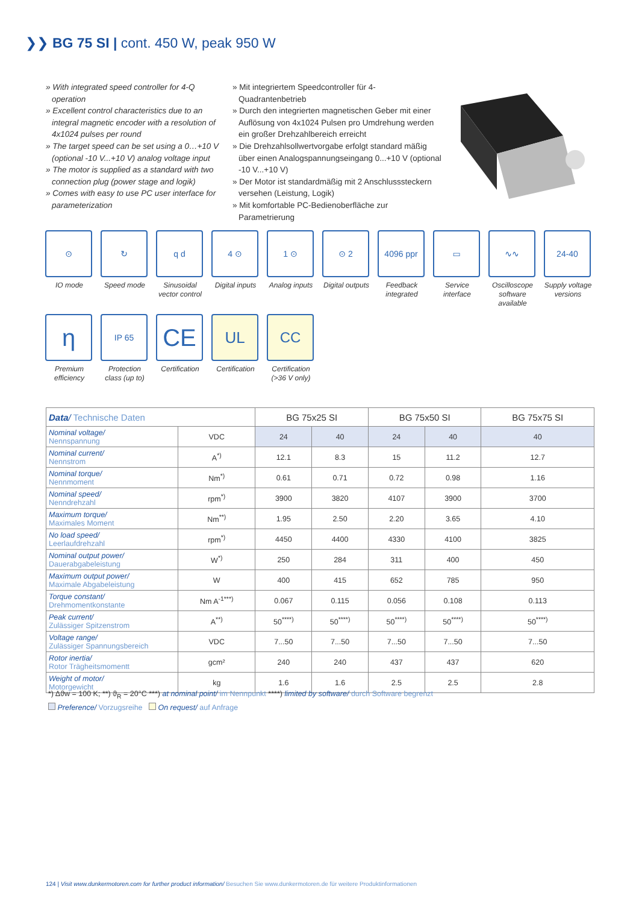❯❯ BG 75 SI | cont. 450 W, peak 950 W
» With integrated speed controller for 4-Q operation
» Excellent control characteristics due to an integral magnetic encoder with a resolution of 4x1024 pulses per round
» The target speed can be set using a 0…+10 V (optional -10 V...+10 V) analog voltage input
» The motor is supplied as a standard with two connection plug (power stage and logik)
» Comes with easy to use PC user interface for parameterization
» Mit integriertem Speedcontroller für 4-Quadrantenbetrieb
» Durch den integrierten magnetischen Geber mit einer Auflösung von 4x1024 Pulsen pro Umdrehung werden ein großer Drehzahlbereich erreicht
» Die Drehzahlsollwertvorgabe erfolgt standard mäßig über einen Analogspannungseingang 0...+10 V (optional -10 V...+10 V)
» Der Motor ist standardmäßig mit 2 Anschlusssteckern versehen (Leistung, Logik)
» Mit komfortable PC-Bedienoberfläche zur Parametrierung
⊙
IO mode
↻
Speed mode
q d
Sinusoidal vector control
4 ⊙
Digital inputs
1 ⊙
Analog inputs
⊙ 2
Digital outputs
4096 ppr
Feedback integrated
▭
Service interface
∿∿
Oscilloscope software available
24-40
Supply voltage versions
η
Premium efficiency
IP 65
Protection class (up to)
CE
Certification
UL
Certification
CC
Certification (>36 V only)
| Data / Technische Daten | | BG 75x25 SI | | BG 75x50 SI | | BG 75x75 SI |
| --- | --- | --- | --- | --- | --- | --- |
| Nominal voltage/ Nennspannung | VDC | 24 | 40 | 24 | 40 | 40 |
| Nominal current/ Nennstrom | A<sup>*)</sup> | 12.1 | 8.3 | 15 | 11.2 | 12.7 |
| Nominal torque/ Nennmoment | Nm<sup>*)</sup> | 0.61 | 0.71 | 0.72 | 0.98 | 1.16 |
| Nominal speed/ Nenndrehzahl | rpm<sup>*)</sup> | 3900 | 3820 | 4107 | 3900 | 3700 |
| Maximum torque/ Maximales Moment | Nm<sup>**)</sup> | 1.95 | 2.50 | 2.20 | 3.65 | 4.10 |
| No load speed/ Leerlaufdrehzahl | rpm<sup>*)</sup> | 4450 | 4400 | 4330 | 4100 | 3825 |
| Nominal output power/ Dauerabgabeleistung | W<sup>*)</sup> | 250 | 284 | 311 | 400 | 450 |
| Maximum output power/ Maximale Abgabeleistung | W | 400 | 415 | 652 | 785 | 950 |
| Torque constant/ Drehmomentkonstante | Nm A<sup>-1***)</sup> | 0.067 | 0.115 | 0.056 | 0.108 | 0.113 |
| Peak current/ Zulässiger Spitzenstrom | A<sup>**)</sup> | 50<sup>****)</sup> | 50<sup>****)</sup> | 50<sup>****)</sup> | 50<sup>****)</sup> | 50<sup>****)</sup> |
| Voltage range/ Zulässiger Spannungsbereich | VDC | 7...50 | 7...50 | 7...50 | 7...50 | 7...50 |
| Rotor inertia/ Rotor Trägheitsmomentt | gcm² | 240 | 240 | 437 | 437 | 620 |
| Weight of motor/ Motorgewicht | kg | 1.6 | 1.6 | 2.5 | 2.5 | 2.8 |
*) Δϑw = 100 K; **) ϑ<sub>R</sub> = 20°C ***) at nominal point/ im Nennpunkt ****) limited by software/ durch Software begrenzt
Preference/ Vorzugsreihe On request/ auf Anfrage
124 | Visit www.dunkermotoren.com for further product information/ Besuchen Sie www.dunkermotoren.de für weitere Produktinformationen